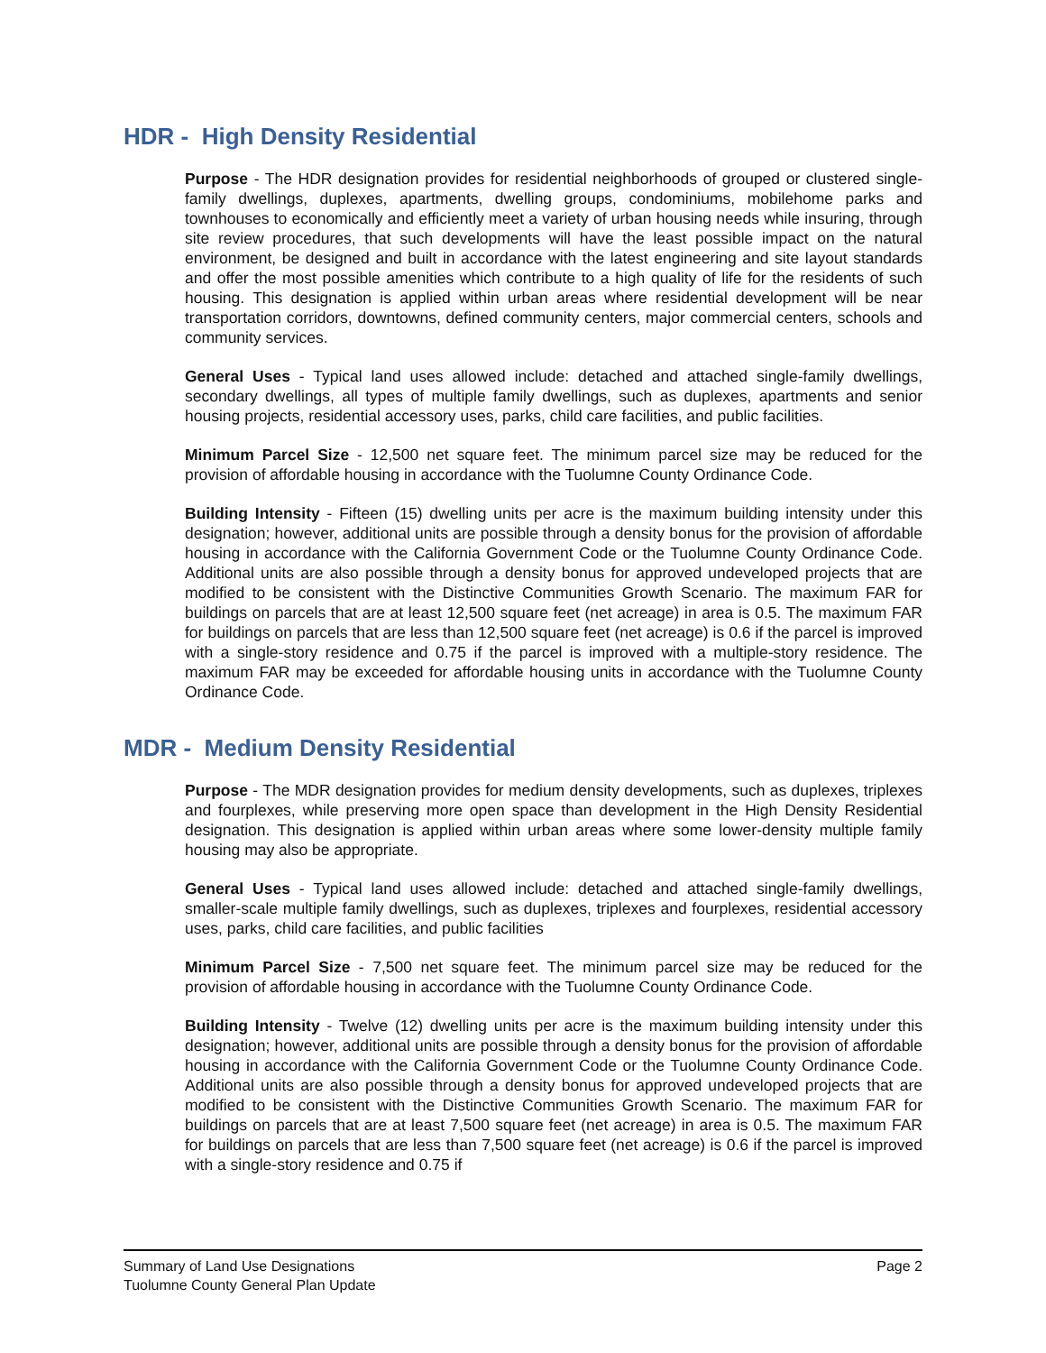HDR - High Density Residential
Purpose - The HDR designation provides for residential neighborhoods of grouped or clustered single-family dwellings, duplexes, apartments, dwelling groups, condominiums, mobilehome parks and townhouses to economically and efficiently meet a variety of urban housing needs while insuring, through site review procedures, that such developments will have the least possible impact on the natural environment, be designed and built in accordance with the latest engineering and site layout standards and offer the most possible amenities which contribute to a high quality of life for the residents of such housing. This designation is applied within urban areas where residential development will be near transportation corridors, downtowns, defined community centers, major commercial centers, schools and community services.
General Uses - Typical land uses allowed include: detached and attached single-family dwellings, secondary dwellings, all types of multiple family dwellings, such as duplexes, apartments and senior housing projects, residential accessory uses, parks, child care facilities, and public facilities.
Minimum Parcel Size - 12,500 net square feet. The minimum parcel size may be reduced for the provision of affordable housing in accordance with the Tuolumne County Ordinance Code.
Building Intensity - Fifteen (15) dwelling units per acre is the maximum building intensity under this designation; however, additional units are possible through a density bonus for the provision of affordable housing in accordance with the California Government Code or the Tuolumne County Ordinance Code. Additional units are also possible through a density bonus for approved undeveloped projects that are modified to be consistent with the Distinctive Communities Growth Scenario. The maximum FAR for buildings on parcels that are at least 12,500 square feet (net acreage) in area is 0.5. The maximum FAR for buildings on parcels that are less than 12,500 square feet (net acreage) is 0.6 if the parcel is improved with a single-story residence and 0.75 if the parcel is improved with a multiple-story residence. The maximum FAR may be exceeded for affordable housing units in accordance with the Tuolumne County Ordinance Code.
MDR - Medium Density Residential
Purpose - The MDR designation provides for medium density developments, such as duplexes, triplexes and fourplexes, while preserving more open space than development in the High Density Residential designation. This designation is applied within urban areas where some lower-density multiple family housing may also be appropriate.
General Uses - Typical land uses allowed include: detached and attached single-family dwellings, smaller-scale multiple family dwellings, such as duplexes, triplexes and fourplexes, residential accessory uses, parks, child care facilities, and public facilities
Minimum Parcel Size - 7,500 net square feet. The minimum parcel size may be reduced for the provision of affordable housing in accordance with the Tuolumne County Ordinance Code.
Building Intensity - Twelve (12) dwelling units per acre is the maximum building intensity under this designation; however, additional units are possible through a density bonus for the provision of affordable housing in accordance with the California Government Code or the Tuolumne County Ordinance Code. Additional units are also possible through a density bonus for approved undeveloped projects that are modified to be consistent with the Distinctive Communities Growth Scenario. The maximum FAR for buildings on parcels that are at least 7,500 square feet (net acreage) in area is 0.5. The maximum FAR for buildings on parcels that are less than 7,500 square feet (net acreage) is 0.6 if the parcel is improved with a single-story residence and 0.75 if
Summary of Land Use Designations
Tuolumne County General Plan Update
Page 2